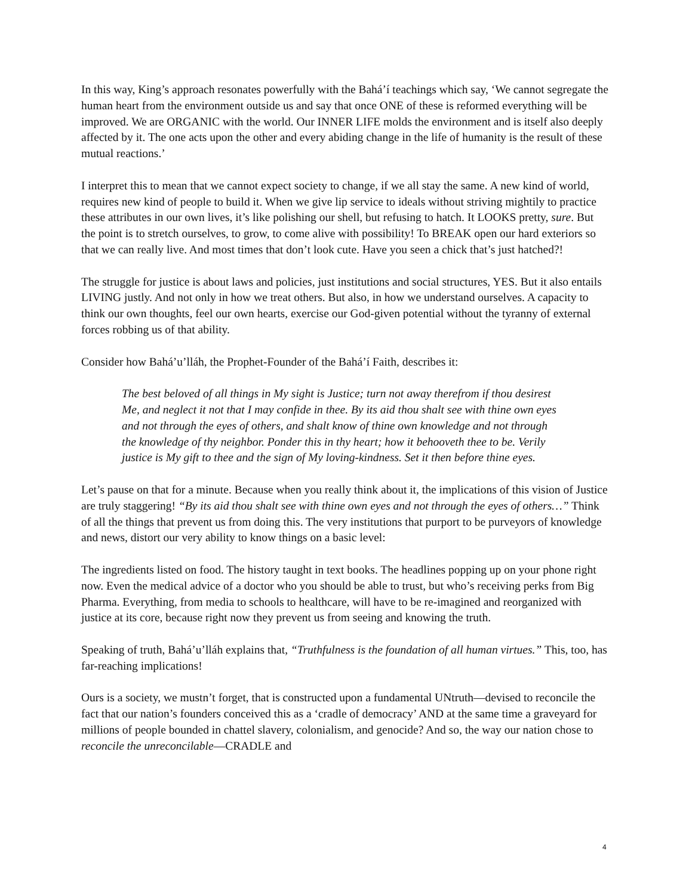In this way, King’s approach resonates powerfully with the Bahá’í teachings which say, ‘We cannot segregate the human heart from the environment outside us and say that once ONE of these is reformed everything will be improved. We are ORGANIC with the world. Our INNER LIFE molds the environment and is itself also deeply affected by it. The one acts upon the other and every abiding change in the life of humanity is the result of these mutual reactions.’
I interpret this to mean that we cannot expect society to change, if we all stay the same. A new kind of world, requires new kind of people to build it. When we give lip service to ideals without striving mightily to practice these attributes in our own lives, it’s like polishing our shell, but refusing to hatch. It LOOKS pretty, sure. But the point is to stretch ourselves, to grow, to come alive with possibility! To BREAK open our hard exteriors so that we can really live. And most times that don’t look cute. Have you seen a chick that’s just hatched?!
The struggle for justice is about laws and policies, just institutions and social structures, YES. But it also entails LIVING justly. And not only in how we treat others. But also, in how we understand ourselves. A capacity to think our own thoughts, feel our own hearts, exercise our God-given potential without the tyranny of external forces robbing us of that ability.
Consider how Bahá’u’lláh, the Prophet-Founder of the Bahá’í Faith, describes it:
The best beloved of all things in My sight is Justice; turn not away therefrom if thou desirest Me, and neglect it not that I may confide in thee. By its aid thou shalt see with thine own eyes and not through the eyes of others, and shalt know of thine own knowledge and not through the knowledge of thy neighbor. Ponder this in thy heart; how it behooveth thee to be. Verily justice is My gift to thee and the sign of My loving-kindness. Set it then before thine eyes.
Let’s pause on that for a minute. Because when you really think about it, the implications of this vision of Justice are truly staggering! “By its aid thou shalt see with thine own eyes and not through the eyes of others…” Think of all the things that prevent us from doing this. The very institutions that purport to be purveyors of knowledge and news, distort our very ability to know things on a basic level:
The ingredients listed on food. The history taught in text books. The headlines popping up on your phone right now. Even the medical advice of a doctor who you should be able to trust, but who’s receiving perks from Big Pharma. Everything, from media to schools to healthcare, will have to be re-imagined and reorganized with justice at its core, because right now they prevent us from seeing and knowing the truth.
Speaking of truth, Bahá’u’lláh explains that, “Truthfulness is the foundation of all human virtues.” This, too, has far-reaching implications!
Ours is a society, we mustn’t forget, that is constructed upon a fundamental UNtruth—devised to reconcile the fact that our nation’s founders conceived this as a ‘cradle of democracy’ AND at the same time a graveyard for millions of people bounded in chattel slavery, colonialism, and genocide? And so, the way our nation chose to reconcile the unreconcilable—CRADLE and
4